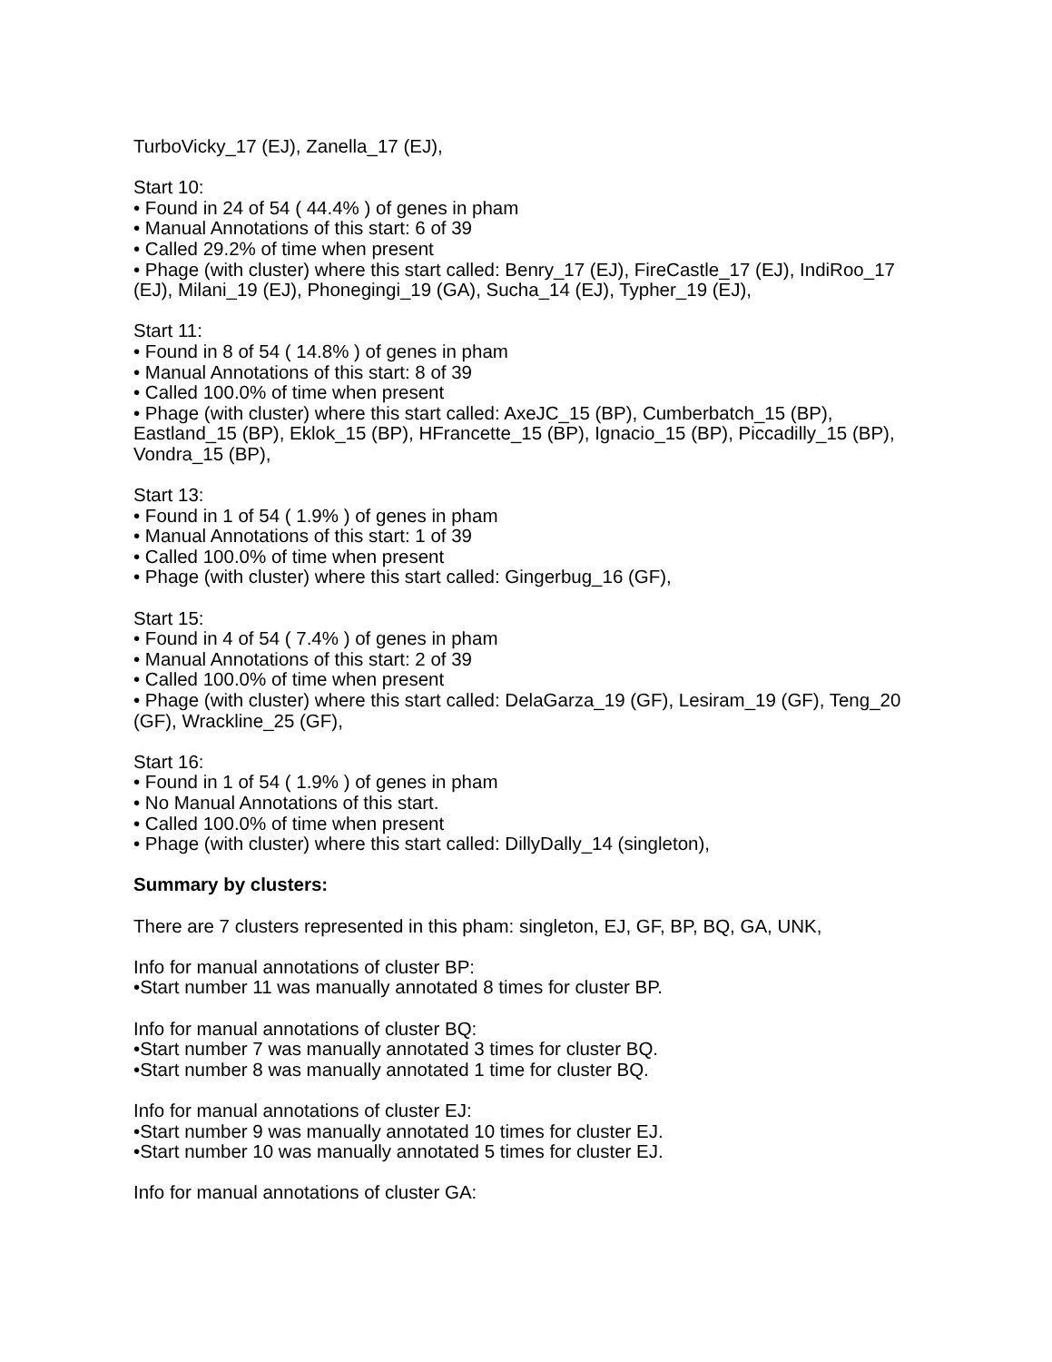TurboVicky_17 (EJ), Zanella_17 (EJ),
Start 10:
• Found in 24 of 54 ( 44.4% ) of genes in pham
• Manual Annotations of this start: 6 of 39
• Called 29.2% of time when present
• Phage (with cluster) where this start called: Benry_17 (EJ), FireCastle_17 (EJ), IndiRoo_17 (EJ), Milani_19 (EJ), Phonegingi_19 (GA), Sucha_14 (EJ), Typher_19 (EJ),
Start 11:
• Found in 8 of 54 ( 14.8% ) of genes in pham
• Manual Annotations of this start: 8 of 39
• Called 100.0% of time when present
• Phage (with cluster) where this start called: AxeJC_15 (BP), Cumberbatch_15 (BP), Eastland_15 (BP), Eklok_15 (BP), HFrancette_15 (BP), Ignacio_15 (BP), Piccadilly_15 (BP), Vondra_15 (BP),
Start 13:
• Found in 1 of 54 ( 1.9% ) of genes in pham
• Manual Annotations of this start: 1 of 39
• Called 100.0% of time when present
• Phage (with cluster) where this start called: Gingerbug_16 (GF),
Start 15:
• Found in 4 of 54 ( 7.4% ) of genes in pham
• Manual Annotations of this start: 2 of 39
• Called 100.0% of time when present
• Phage (with cluster) where this start called: DelaGarza_19 (GF), Lesiram_19 (GF), Teng_20 (GF), Wrackline_25 (GF),
Start 16:
• Found in 1 of 54 ( 1.9% ) of genes in pham
• No Manual Annotations of this start.
• Called 100.0% of time when present
• Phage (with cluster) where this start called: DillyDally_14 (singleton),
Summary by clusters:
There are 7 clusters represented in this pham: singleton, EJ, GF, BP, BQ, GA, UNK,
Info for manual annotations of cluster BP:
•Start number 11 was manually annotated 8 times for cluster BP.
Info for manual annotations of cluster BQ:
•Start number 7 was manually annotated 3 times for cluster BQ.
•Start number 8 was manually annotated 1 time for cluster BQ.
Info for manual annotations of cluster EJ:
•Start number 9 was manually annotated 10 times for cluster EJ.
•Start number 10 was manually annotated 5 times for cluster EJ.
Info for manual annotations of cluster GA: